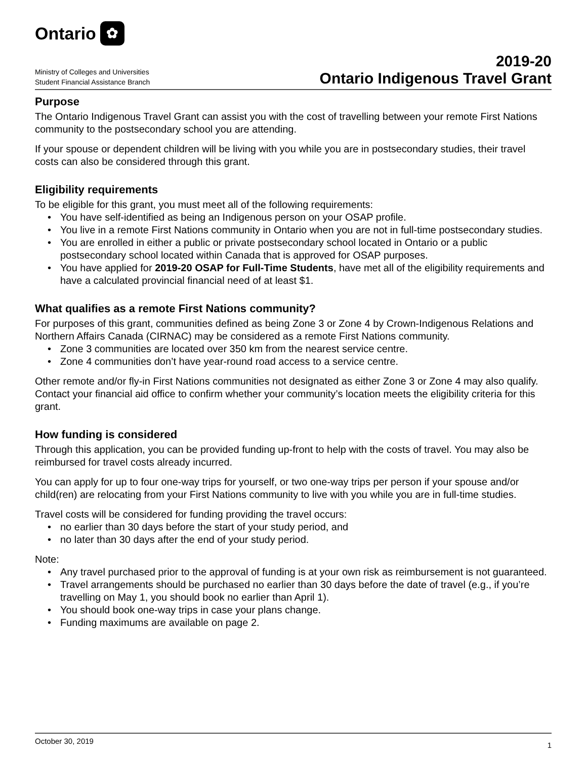Ontario
✿
Ministry of Colleges and Universities
Student Financial Assistance Branch
2019-20
Ontario Indigenous Travel Grant
Purpose
The Ontario Indigenous Travel Grant can assist you with the cost of travelling between your remote First Nations community to the postsecondary school you are attending.
If your spouse or dependent children will be living with you while you are in postsecondary studies, their travel costs can also be considered through this grant.
Eligibility requirements
To be eligible for this grant, you must meet all of the following requirements:
• You have self-identified as being an Indigenous person on your OSAP profile.
• You live in a remote First Nations community in Ontario when you are not in full-time postsecondary studies.
• You are enrolled in either a public or private postsecondary school located in Ontario or a public postsecondary school located within Canada that is approved for OSAP purposes.
• You have applied for 2019-20 OSAP for Full-Time Students, have met all of the eligibility requirements and have a calculated provincial financial need of at least $1.
What qualifies as a remote First Nations community?
For purposes of this grant, communities defined as being Zone 3 or Zone 4 by Crown-Indigenous Relations and Northern Affairs Canada (CIRNAC) may be considered as a remote First Nations community.
• Zone 3 communities are located over 350 km from the nearest service centre.
• Zone 4 communities don’t have year-round road access to a service centre.
Other remote and/or fly-in First Nations communities not designated as either Zone 3 or Zone 4 may also qualify. Contact your financial aid office to confirm whether your community’s location meets the eligibility criteria for this grant.
How funding is considered
Through this application, you can be provided funding up-front to help with the costs of travel. You may also be reimbursed for travel costs already incurred.
You can apply for up to four one-way trips for yourself, or two one-way trips per person if your spouse and/or child(ren) are relocating from your First Nations community to live with you while you are in full-time studies.
Travel costs will be considered for funding providing the travel occurs:
• no earlier than 30 days before the start of your study period, and
• no later than 30 days after the end of your study period.
Note:
• Any travel purchased prior to the approval of funding is at your own risk as reimbursement is not guaranteed.
• Travel arrangements should be purchased no earlier than 30 days before the date of travel (e.g., if you’re travelling on May 1, you should book no earlier than April 1).
• You should book one-way trips in case your plans change.
• Funding maximums are available on page 2.
October 30, 2019 1